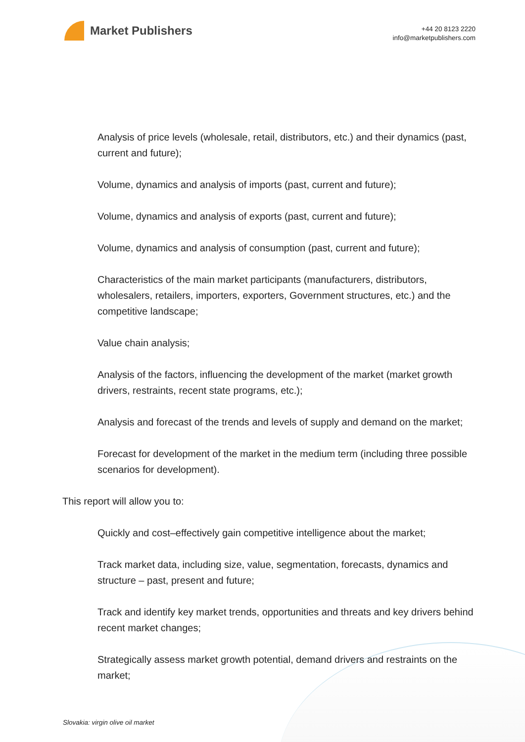Market Publishers
+44 20 8123 2220
info@marketpublishers.com
Analysis of price levels (wholesale, retail, distributors, etc.) and their dynamics (past, current and future);
Volume, dynamics and analysis of imports (past, current and future);
Volume, dynamics and analysis of exports (past, current and future);
Volume, dynamics and analysis of consumption (past, current and future);
Characteristics of the main market participants (manufacturers, distributors, wholesalers, retailers, importers, exporters, Government structures, etc.) and the competitive landscape;
Value chain analysis;
Analysis of the factors, influencing the development of the market (market growth drivers, restraints, recent state programs, etc.);
Analysis and forecast of the trends and levels of supply and demand on the market;
Forecast for development of the market in the medium term (including three possible scenarios for development).
This report will allow you to:
Quickly and cost–effectively gain competitive intelligence about the market;
Track market data, including size, value, segmentation, forecasts, dynamics and structure – past, present and future;
Track and identify key market trends, opportunities and threats and key drivers behind recent market changes;
Strategically assess market growth potential, demand drivers and restraints on the market;
Slovakia: virgin olive oil market